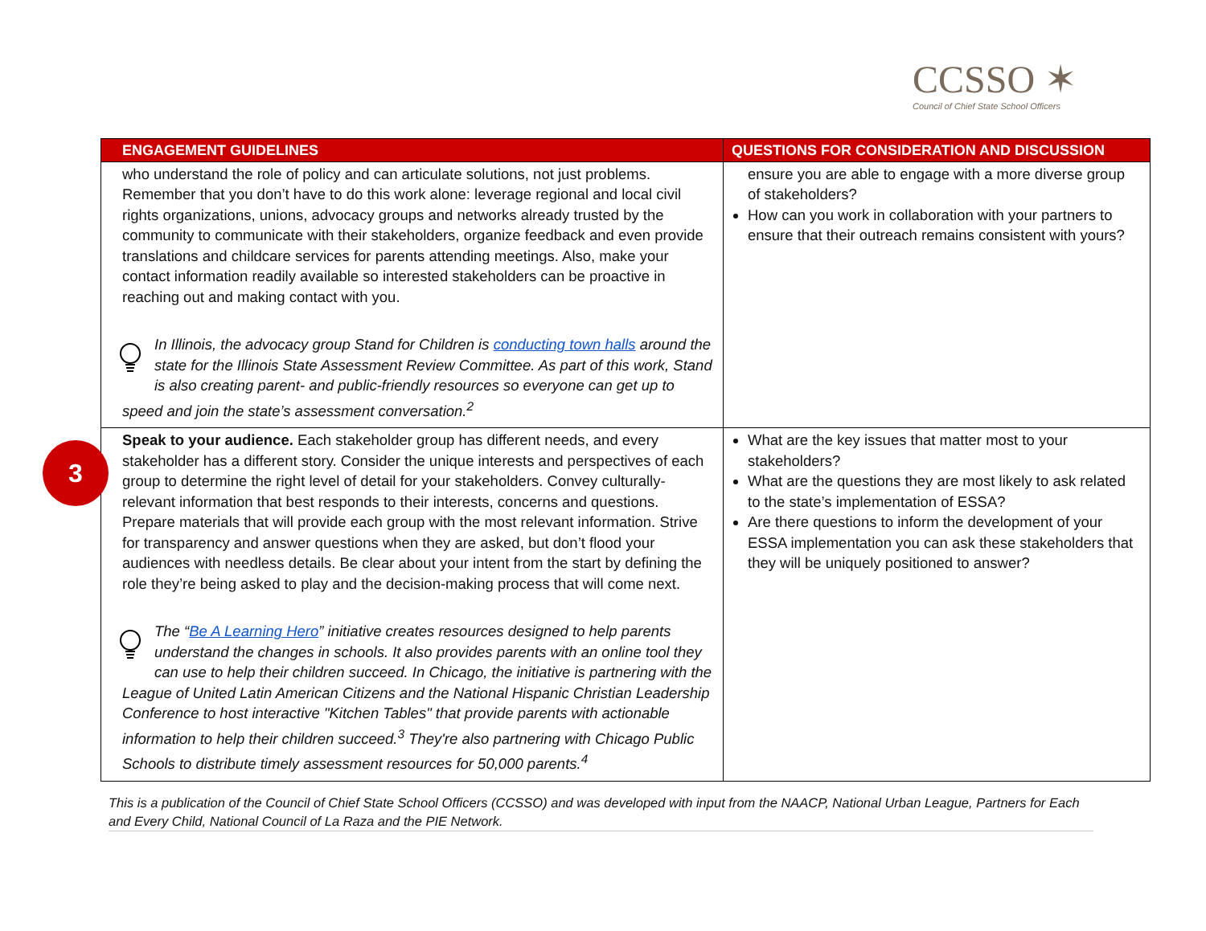CCSSO ✶
Council of Chief State School Officers
| ENGAGEMENT GUIDELINES | QUESTIONS FOR CONSIDERATION AND DISCUSSION |
| --- | --- |
| who understand the role of policy and can articulate solutions, not just problems. Remember that you don’t have to do this work alone: leverage regional and local civil rights organizations, unions, advocacy groups and networks already trusted by the community to communicate with their stakeholders, organize feedback and even provide translations and childcare services for parents attending meetings. Also, make your contact information readily available so interested stakeholders can be proactive in reaching out and making contact with you. In Illinois, the advocacy group Stand for Children is conducting town halls around the state for the Illinois State Assessment Review Committee. As part of this work, Stand is also creating parent- and public-friendly resources so everyone can get up to speed and join the state’s assessment conversation.<sup>2</sup> | ensure you are able to engage with a more diverse group of stakeholders? How can you work in collaboration with your partners to ensure that their outreach remains consistent with yours? |
| Speak to your audience. Each stakeholder group has different needs, and every stakeholder has a different story. Consider the unique interests and perspectives of each group to determine the right level of detail for your stakeholders. Convey culturally-relevant information that best responds to their interests, concerns and questions. Prepare materials that will provide each group with the most relevant information. Strive for transparency and answer questions when they are asked, but don’t flood your audiences with needless details. Be clear about your intent from the start by defining the role they’re being asked to play and the decision-making process that will come next. The “ Be A Learning Hero ” initiative creates resources designed to help parents understand the changes in schools. It also provides parents with an online tool they can use to help their children succeed. In Chicago, the initiative is partnering with the League of United Latin American Citizens and the National Hispanic Christian Leadership Conference to host interactive "Kitchen Tables" that provide parents with actionable information to help their children succeed.<sup>3</sup> They're also partnering with Chicago Public Schools to distribute timely assessment resources for 50,000 parents.<sup>4</sup> | What are the key issues that matter most to your stakeholders? What are the questions they are most likely to ask related to the state’s implementation of ESSA? Are there questions to inform the development of your ESSA implementation you can ask these stakeholders that they will be uniquely positioned to answer? |
3
This is a publication of the Council of Chief State School Officers (CCSSO) and was developed with input from the NAACP, National Urban League, Partners for Each and Every Child, National Council of La Raza and the PIE Network.